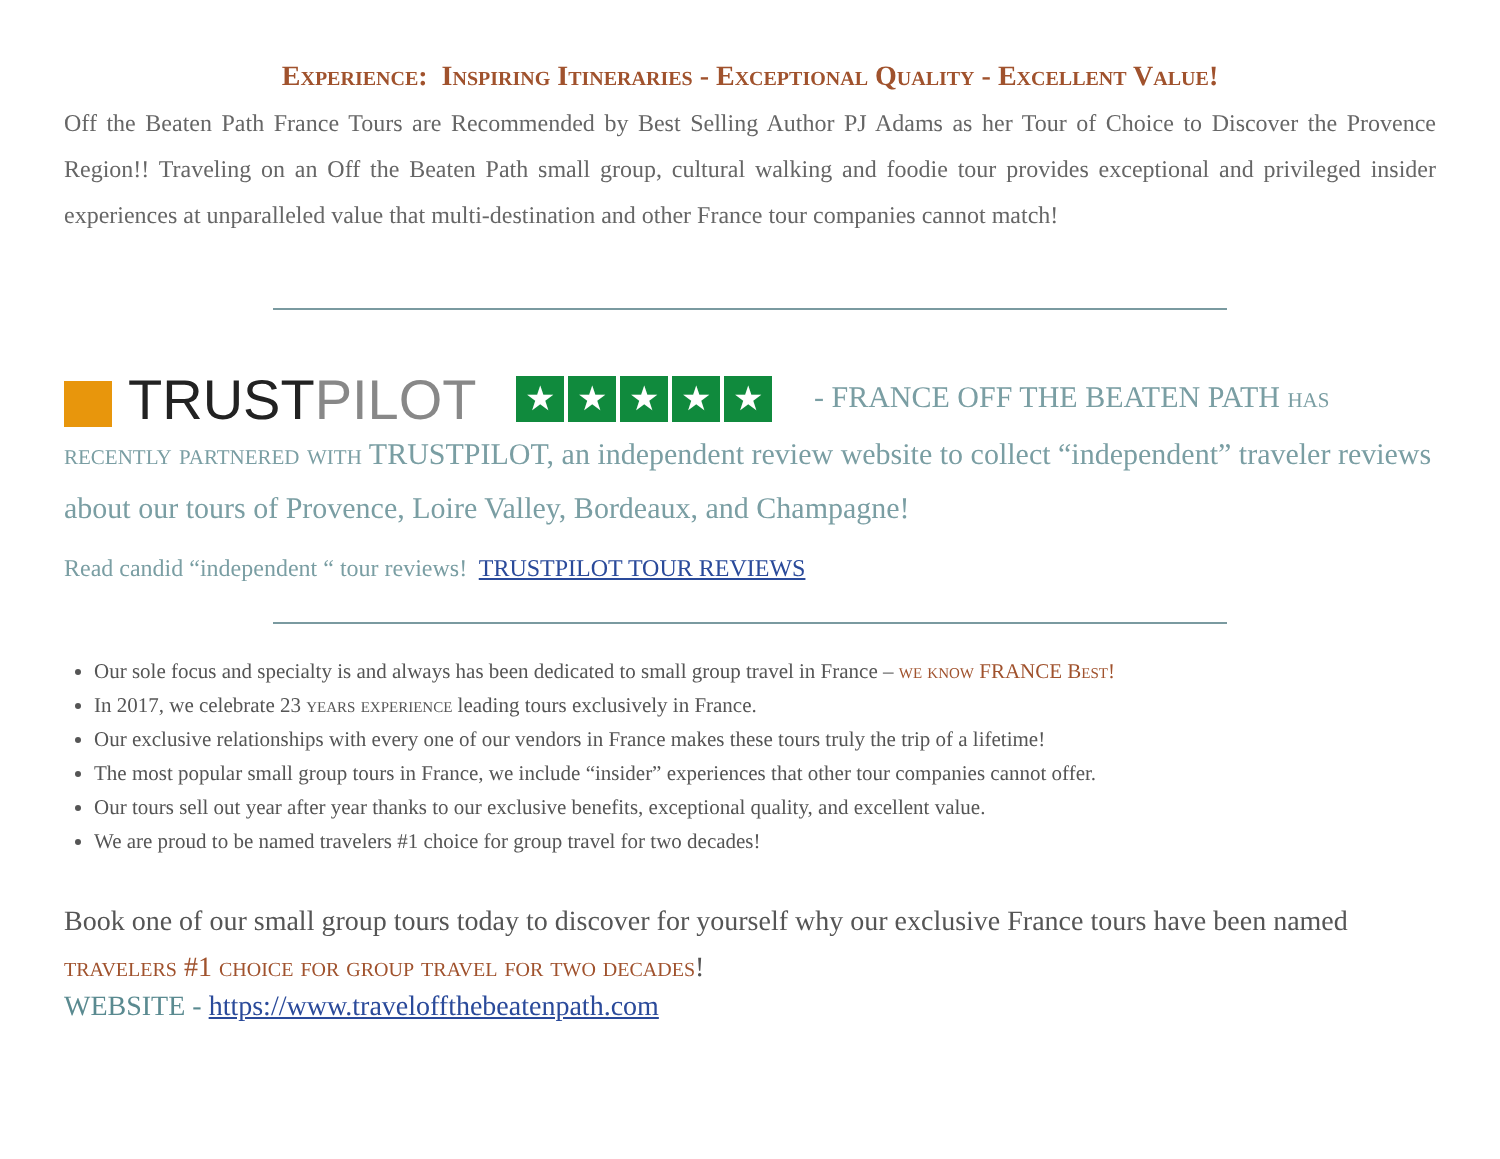Experience: Inspiring Itineraries - Exceptional Quality - Excellent Value!
Off the Beaten Path France Tours are Recommended by Best Selling Author PJ Adams as her Tour of Choice to Discover the Provence Region!! Traveling on an Off the Beaten Path small group, cultural walking and foodie tour provides exceptional and privileged insider experiences at unparalleled value that multi-destination and other France tour companies cannot match!
TRUSTPILOT ★ ★ ★ ★ ★ - FRANCE OFF THE BEATEN PATH has recently partnered with TRUSTPILOT, an independent review website to collect “independent” traveler reviews about our tours of Provence, Loire Valley, Bordeaux, and Champagne!
Read candid “independent “ tour reviews! TRUSTPILOT TOUR REVIEWS
Our sole focus and specialty is and always has been dedicated to small group travel in France – we know FRANCE Best!
In 2017, we celebrate 23 years experience leading tours exclusively in France.
Our exclusive relationships with every one of our vendors in France makes these tours truly the trip of a lifetime!
The most popular small group tours in France, we include “insider” experiences that other tour companies cannot offer.
Our tours sell out year after year thanks to our exclusive benefits, exceptional quality, and excellent value.
We are proud to be named travelers #1 choice for group travel for two decades!
Book one of our small group tours today to discover for yourself why our exclusive France tours have been named travelers #1 choice for group travel for two decades!
WEBSITE - https://www.traveloffthebeatenpath.com